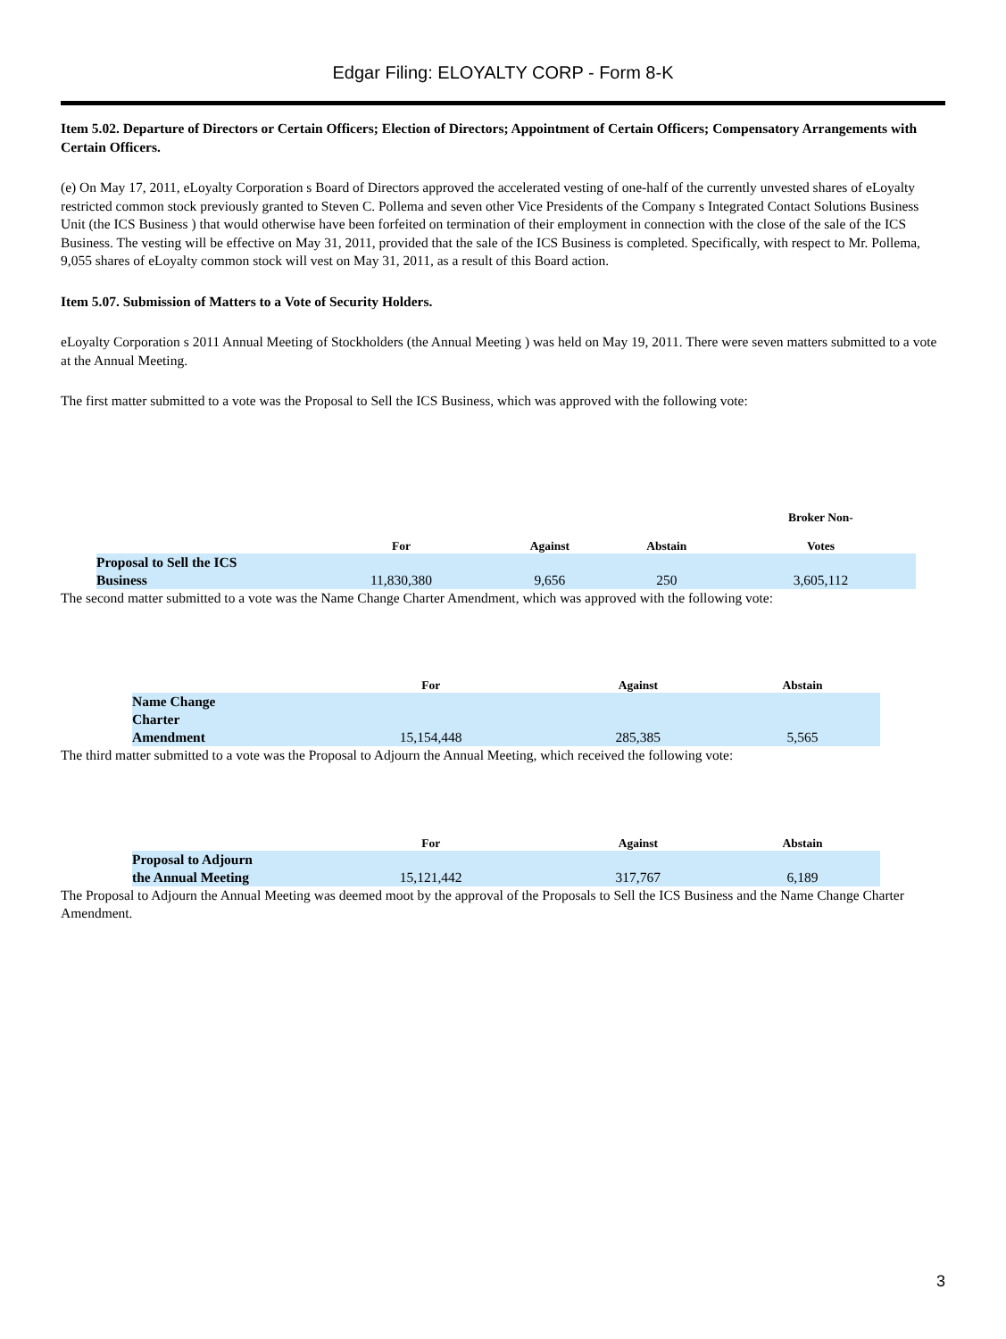Edgar Filing: ELOYALTY CORP - Form 8-K
Item 5.02. Departure of Directors or Certain Officers; Election of Directors; Appointment of Certain Officers; Compensatory Arrangements with Certain Officers.
(e) On May 17, 2011, eLoyalty Corporation s Board of Directors approved the accelerated vesting of one-half of the currently unvested shares of eLoyalty restricted common stock previously granted to Steven C. Pollema and seven other Vice Presidents of the Company s Integrated Contact Solutions Business Unit (the ICS Business ) that would otherwise have been forfeited on termination of their employment in connection with the close of the sale of the ICS Business. The vesting will be effective on May 31, 2011, provided that the sale of the ICS Business is completed. Specifically, with respect to Mr. Pollema, 9,055 shares of eLoyalty common stock will vest on May 31, 2011, as a result of this Board action.
Item 5.07. Submission of Matters to a Vote of Security Holders.
eLoyalty Corporation s 2011 Annual Meeting of Stockholders (the Annual Meeting ) was held on May 19, 2011. There were seven matters submitted to a vote at the Annual Meeting.
The first matter submitted to a vote was the Proposal to Sell the ICS Business, which was approved with the following vote:
| | For | Against | Abstain | Broker Non- Votes |
| --- | --- | --- | --- | --- |
| Proposal to Sell the ICS Business | 11,830,380 | 9,656 | 250 | 3,605,112 |
The second matter submitted to a vote was the Name Change Charter Amendment, which was approved with the following vote:
| | For | Against | Abstain |
| --- | --- | --- | --- |
| Name Change Charter Amendment | 15,154,448 | 285,385 | 5,565 |
The third matter submitted to a vote was the Proposal to Adjourn the Annual Meeting, which received the following vote:
| | For | Against | Abstain |
| --- | --- | --- | --- |
| Proposal to Adjourn the Annual Meeting | 15,121,442 | 317,767 | 6,189 |
The Proposal to Adjourn the Annual Meeting was deemed moot by the approval of the Proposals to Sell the ICS Business and the Name Change Charter Amendment.
3